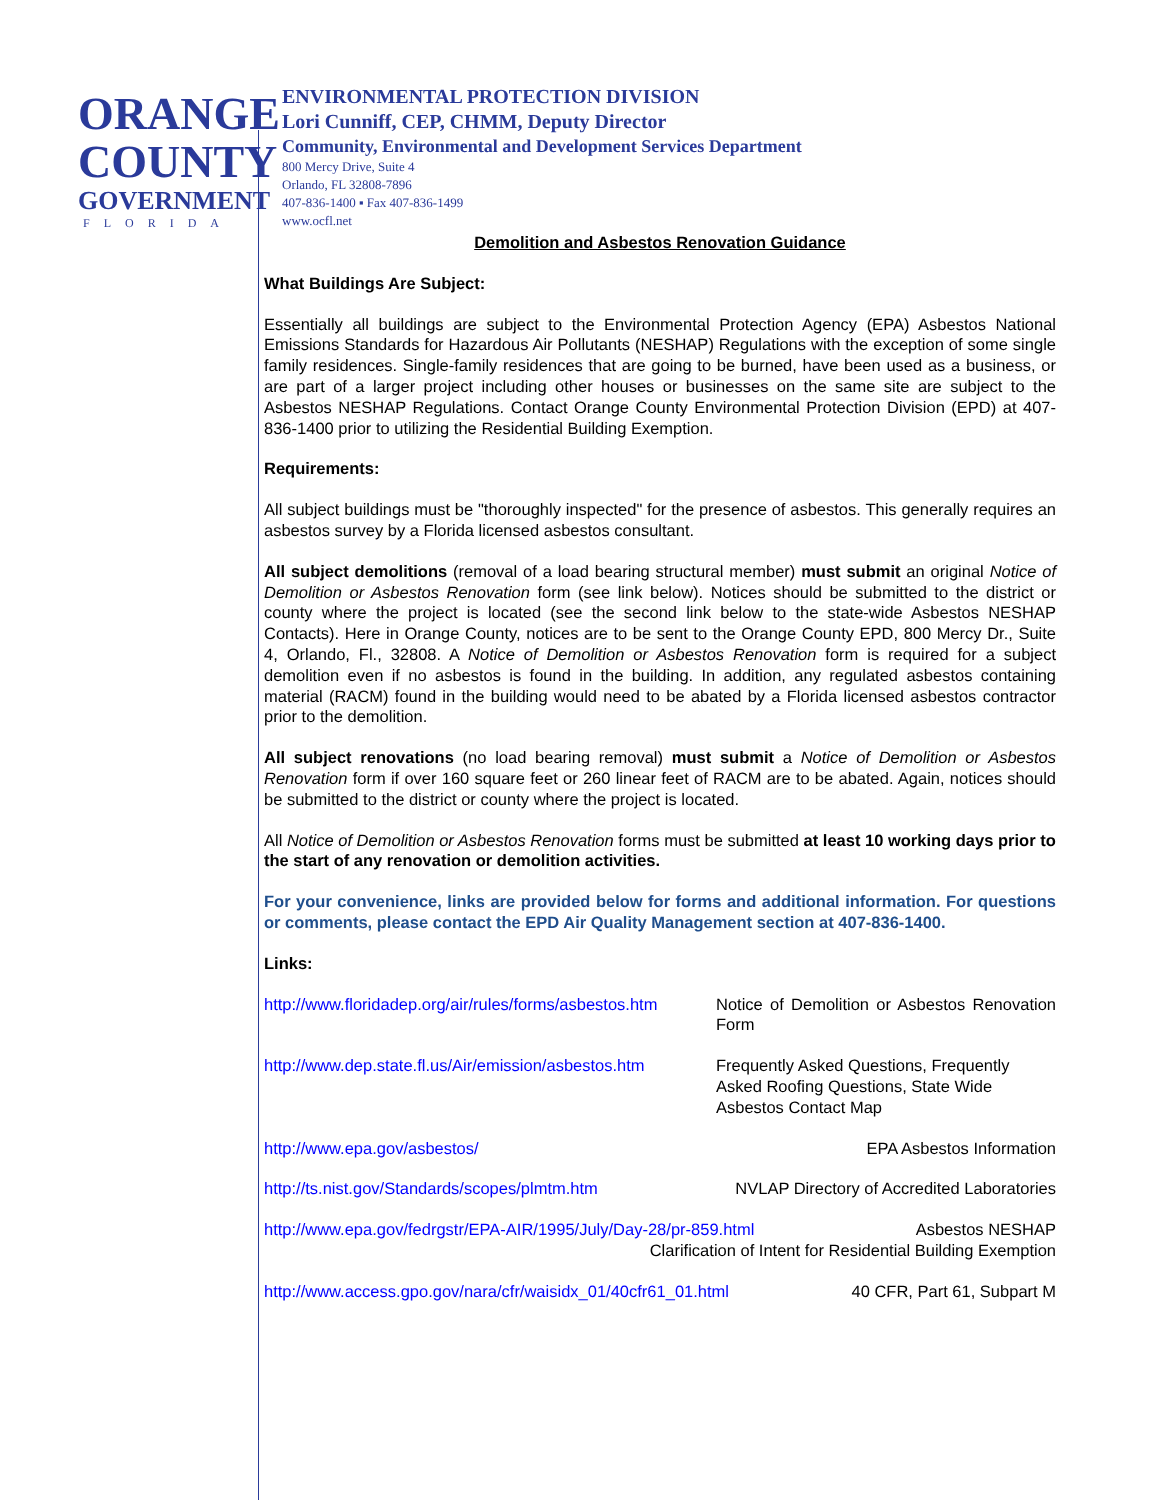ORANGE
COUNTY
GOVERNMENT
FLORIDA
ENVIRONMENTAL PROTECTION DIVISION
Lori Cunniff, CEP, CHMM, Deputy Director
Community, Environmental and Development Services Department
800 Mercy Drive, Suite 4
Orlando, FL 32808-7896
407-836-1400 ▪ Fax 407-836-1499
www.ocfl.net
Demolition and Asbestos Renovation Guidance
What Buildings Are Subject:
Essentially all buildings are subject to the Environmental Protection Agency (EPA) Asbestos National Emissions Standards for Hazardous Air Pollutants (NESHAP) Regulations with the exception of some single family residences. Single-family residences that are going to be burned, have been used as a business, or are part of a larger project including other houses or businesses on the same site are subject to the Asbestos NESHAP Regulations. Contact Orange County Environmental Protection Division (EPD) at 407-836-1400 prior to utilizing the Residential Building Exemption.
Requirements:
All subject buildings must be "thoroughly inspected" for the presence of asbestos. This generally requires an asbestos survey by a Florida licensed asbestos consultant.
All subject demolitions (removal of a load bearing structural member) must submit an original Notice of Demolition or Asbestos Renovation form (see link below). Notices should be submitted to the district or county where the project is located (see the second link below to the state-wide Asbestos NESHAP Contacts). Here in Orange County, notices are to be sent to the Orange County EPD, 800 Mercy Dr., Suite 4, Orlando, Fl., 32808. A Notice of Demolition or Asbestos Renovation form is required for a subject demolition even if no asbestos is found in the building. In addition, any regulated asbestos containing material (RACM) found in the building would need to be abated by a Florida licensed asbestos contractor prior to the demolition.
All subject renovations (no load bearing removal) must submit a Notice of Demolition or Asbestos Renovation form if over 160 square feet or 260 linear feet of RACM are to be abated. Again, notices should be submitted to the district or county where the project is located.
All Notice of Demolition or Asbestos Renovation forms must be submitted at least 10 working days prior to the start of any renovation or demolition activities.
For your convenience, links are provided below for forms and additional information. For questions or comments, please contact the EPD Air Quality Management section at 407-836-1400.
Links:
http://www.floridadep.org/air/rules/forms/asbestos.htm Notice of Demolition or Asbestos Renovation Form
http://www.dep.state.fl.us/Air/emission/asbestos.htm Frequently Asked Questions, Frequently Asked Roofing Questions, State Wide Asbestos Contact Map
http://www.epa.gov/asbestos/ EPA Asbestos Information
http://ts.nist.gov/Standards/scopes/plmtm.htm NVLAP Directory of Accredited Laboratories
http://www.epa.gov/fedrgstr/EPA-AIR/1995/July/Day-28/pr-859.html Asbestos NESHAP
Clarification of Intent for Residential Building Exemption
http://www.access.gpo.gov/nara/cfr/waisidx_01/40cfr61_01.html 40 CFR, Part 61, Subpart M